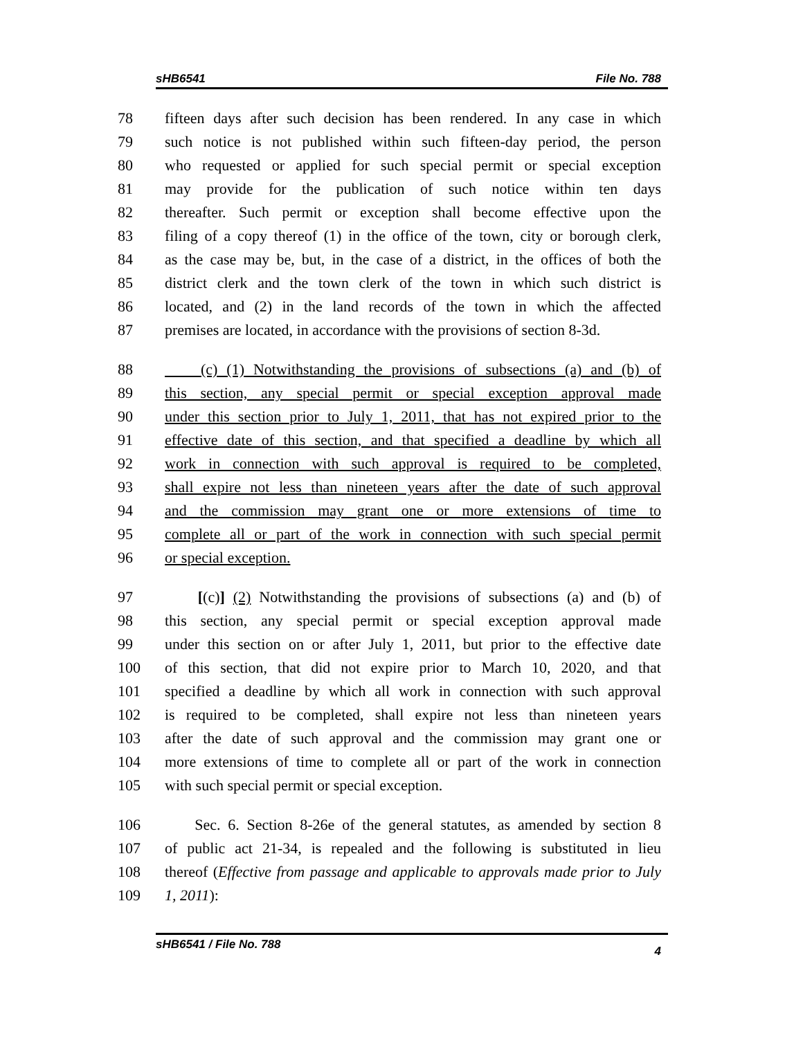sHB6541 File No. 788
78 fifteen days after such decision has been rendered. In any case in which
79 such notice is not published within such fifteen-day period, the person
80 who requested or applied for such special permit or special exception
81 may provide for the publication of such notice within ten days
82 thereafter. Such permit or exception shall become effective upon the
83 filing of a copy thereof (1) in the office of the town, city or borough clerk,
84 as the case may be, but, in the case of a district, in the offices of both the
85 district clerk and the town clerk of the town in which such district is
86 located, and (2) in the land records of the town in which the affected
87 premises are located, in accordance with the provisions of section 8-3d.
88 (c) (1) Notwithstanding the provisions of subsections (a) and (b) of
89 this section, any special permit or special exception approval made
90 under this section prior to July 1, 2011, that has not expired prior to the
91 effective date of this section, and that specified a deadline by which all
92 work in connection with such approval is required to be completed,
93 shall expire not less than nineteen years after the date of such approval
94 and the commission may grant one or more extensions of time to
95 complete all or part of the work in connection with such special permit
96 or special exception.
97 [(c)] (2) Notwithstanding the provisions of subsections (a) and (b) of
98 this section, any special permit or special exception approval made
99 under this section on or after July 1, 2011, but prior to the effective date
100 of this section, that did not expire prior to March 10, 2020, and that
101 specified a deadline by which all work in connection with such approval
102 is required to be completed, shall expire not less than nineteen years
103 after the date of such approval and the commission may grant one or
104 more extensions of time to complete all or part of the work in connection
105 with such special permit or special exception.
106 Sec. 6. Section 8-26e of the general statutes, as amended by section 8
107 of public act 21-34, is repealed and the following is substituted in lieu
108 thereof (Effective from passage and applicable to approvals made prior to July
109 1, 2011):
sHB6541 / File No. 788 4